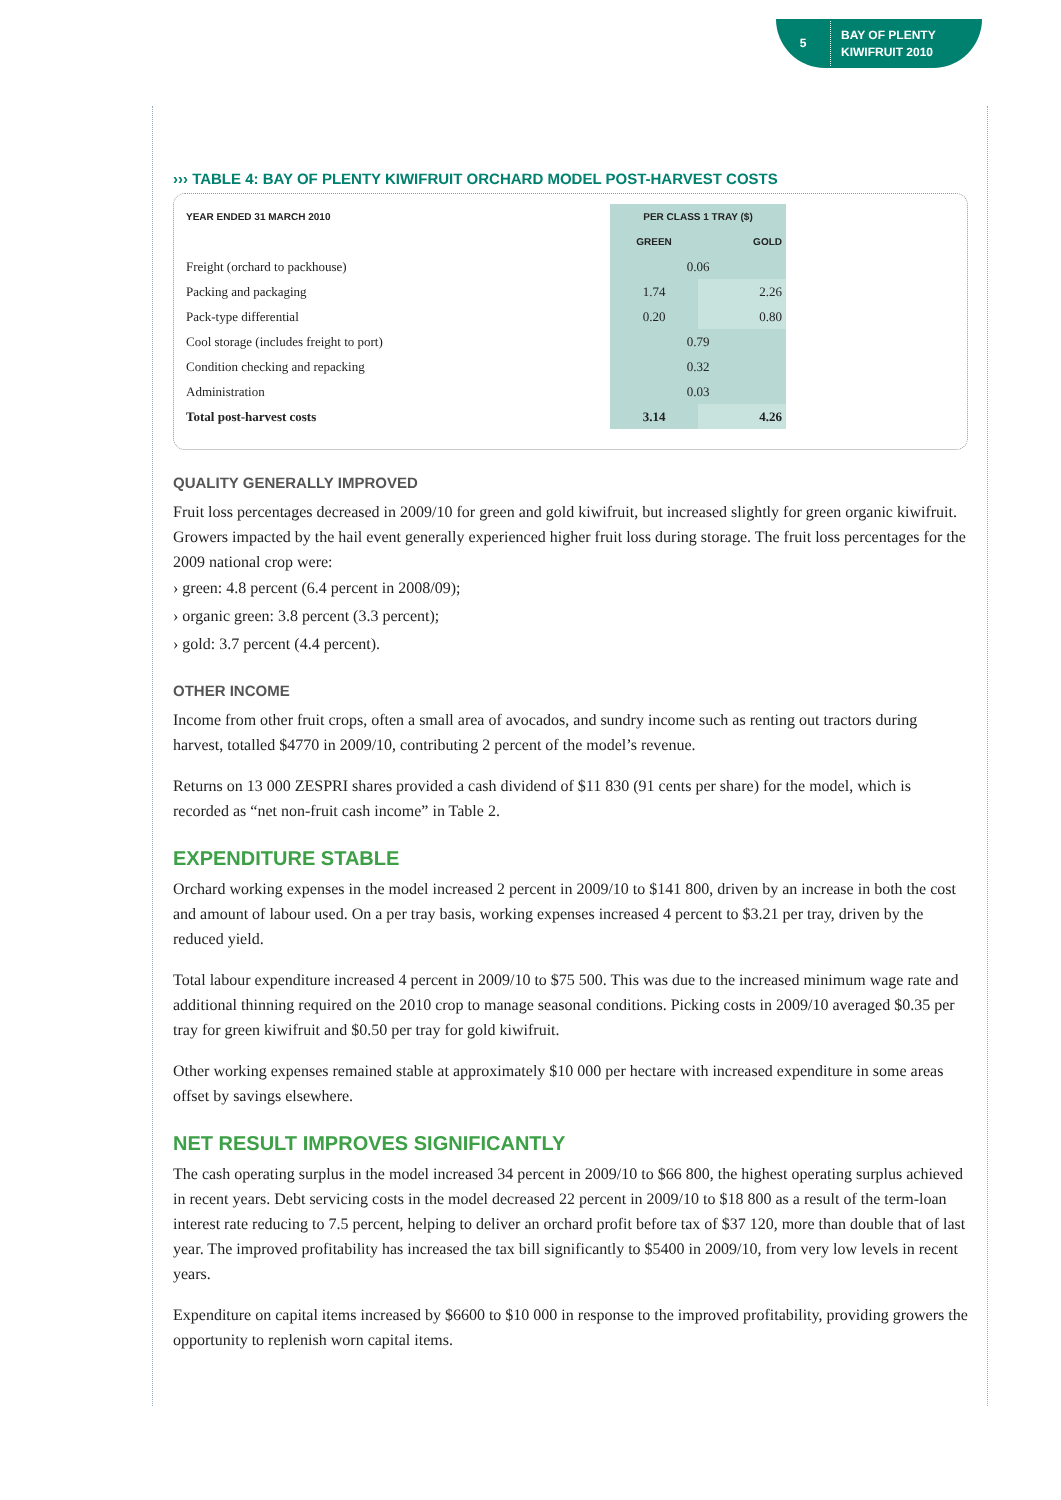5
BAY OF PLENTY
KIWIFRUIT 2010
››› TABLE 4: BAY OF PLENTY KIWIFRUIT ORCHARD MODEL POST-HARVEST COSTS
| YEAR ENDED 31 MARCH 2010 | PER CLASS 1 TRAY ($) | |
| --- | --- | --- |
| | GREEN | GOLD |
| Freight (orchard to packhouse) | 0.06 | |
| Packing and packaging | 1.74 | 2.26 |
| Pack-type differential | 0.20 | 0.80 |
| Cool storage (includes freight to port) | 0.79 | |
| Condition checking and repacking | 0.32 | |
| Administration | 0.03 | |
| Total post-harvest costs | 3.14 | 4.26 |
QUALITY GENERALLY IMPROVED
Fruit loss percentages decreased in 2009/10 for green and gold kiwifruit, but increased slightly for green organic kiwifruit. Growers impacted by the hail event generally experienced higher fruit loss during storage. The fruit loss percentages for the 2009 national crop were:
› green: 4.8 percent (6.4 percent in 2008/09);
› organic green: 3.8 percent (3.3 percent);
› gold: 3.7 percent (4.4 percent).
OTHER INCOME
Income from other fruit crops, often a small area of avocados, and sundry income such as renting out tractors during harvest, totalled $4770 in 2009/10, contributing 2 percent of the model’s revenue.
Returns on 13 000 ZESPRI shares provided a cash dividend of $11 830 (91 cents per share) for the model, which is recorded as “net non-fruit cash income” in Table 2.
EXPENDITURE STABLE
Orchard working expenses in the model increased 2 percent in 2009/10 to $141 800, driven by an increase in both the cost and amount of labour used. On a per tray basis, working expenses increased 4 percent to $3.21 per tray, driven by the reduced yield.
Total labour expenditure increased 4 percent in 2009/10 to $75 500. This was due to the increased minimum wage rate and additional thinning required on the 2010 crop to manage seasonal conditions. Picking costs in 2009/10 averaged $0.35 per tray for green kiwifruit and $0.50 per tray for gold kiwifruit.
Other working expenses remained stable at approximately $10 000 per hectare with increased expenditure in some areas offset by savings elsewhere.
NET RESULT IMPROVES SIGNIFICANTLY
The cash operating surplus in the model increased 34 percent in 2009/10 to $66 800, the highest operating surplus achieved in recent years. Debt servicing costs in the model decreased 22 percent in 2009/10 to $18 800 as a result of the term-loan interest rate reducing to 7.5 percent, helping to deliver an orchard profit before tax of $37 120, more than double that of last year. The improved profitability has increased the tax bill significantly to $5400 in 2009/10, from very low levels in recent years.
Expenditure on capital items increased by $6600 to $10 000 in response to the improved profitability, providing growers the opportunity to replenish worn capital items.